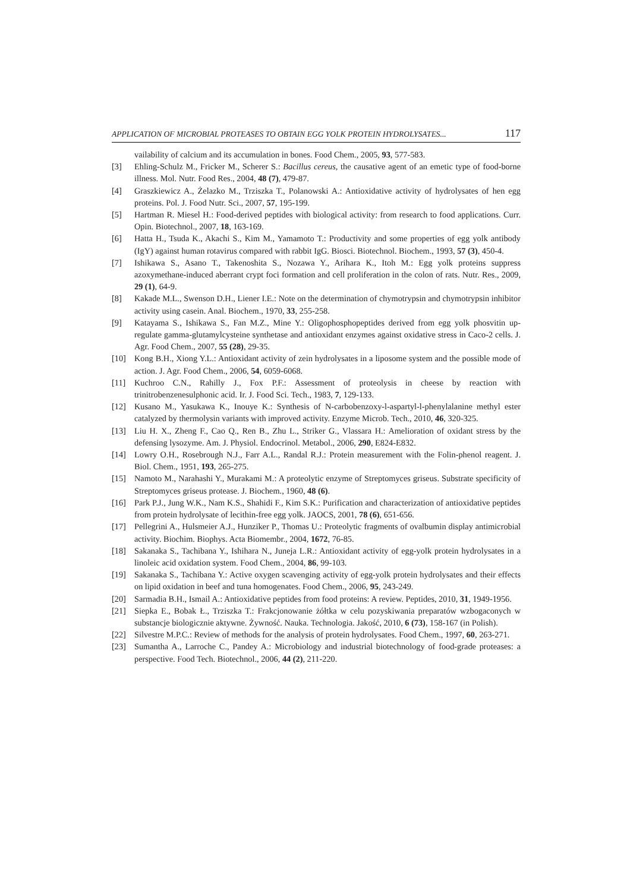APPLICATION OF MICROBIAL PROTEASES TO OBTAIN EGG YOLK PROTEIN HYDROLYSATES... 117
vailability of calcium and its accumulation in bones. Food Chem., 2005, 93, 577-583.
[3] Ehling-Schulz M., Fricker M., Scherer S.: Bacillus cereus, the causative agent of an emetic type of food-borne illness. Mol. Nutr. Food Res., 2004, 48 (7), 479-87.
[4] Graszkiewicz A., Żelazko M., Trziszka T., Polanowski A.: Antioxidative activity of hydrolysates of hen egg proteins. Pol. J. Food Nutr. Sci., 2007, 57, 195-199.
[5] Hartman R. Miesel H.: Food-derived peptides with biological activity: from research to food applications. Curr. Opin. Biotechnol., 2007, 18, 163-169.
[6] Hatta H., Tsuda K., Akachi S., Kim M., Yamamoto T.: Productivity and some properties of egg yolk antibody (IgY) against human rotavirus compared with rabbit IgG. Biosci. Biotechnol. Biochem., 1993, 57 (3), 450-4.
[7] Ishikawa S., Asano T., Takenoshita S., Nozawa Y., Arihara K., Itoh M.: Egg yolk proteins suppress azoxymethane-induced aberrant crypt foci formation and cell proliferation in the colon of rats. Nutr. Res., 2009, 29 (1), 64-9.
[8] Kakade M.L., Swenson D.H., Liener I.E.: Note on the determination of chymotrypsin and chymotrypsin inhibitor activity using casein. Anal. Biochem., 1970, 33, 255-258.
[9] Katayama S., Ishikawa S., Fan M.Z., Mine Y.: Oligophosphopeptides derived from egg yolk phosvitin up-regulate gamma-glutamylcysteine synthetase and antioxidant enzymes against oxidative stress in Caco-2 cells. J. Agr. Food Chem., 2007, 55 (28), 29-35.
[10] Kong B.H., Xiong Y.L.: Antioxidant activity of zein hydrolysates in a liposome system and the possible mode of action. J. Agr. Food Chem., 2006, 54, 6059-6068.
[11] Kuchroo C.N., Rahilly J., Fox P.F.: Assessment of proteolysis in cheese by reaction with trinitrobenzenesulphonic acid. Ir. J. Food Sci. Tech., 1983, 7, 129-133.
[12] Kusano M., Yasukawa K., Inouye K.: Synthesis of N-carbobenzoxy-l-aspartyl-l-phenylalanine methyl ester catalyzed by thermolysin variants with improved activity. Enzyme Microb. Tech., 2010, 46, 320-325.
[13] Liu H. X., Zheng F., Cao Q., Ren B., Zhu L., Striker G., Vlassara H.: Amelioration of oxidant stress by the defensing lysozyme. Am. J. Physiol. Endocrinol. Metabol., 2006, 290, E824-E832.
[14] Lowry O.H., Rosebrough N.J., Farr A.L., Randal R.J.: Protein measurement with the Folin-phenol reagent. J. Biol. Chem., 1951, 193, 265-275.
[15] Namoto M., Narahashi Y., Murakami M.: A proteolytic enzyme of Streptomyces griseus. Substrate specificity of Streptomyces griseus protease. J. Biochem., 1960, 48 (6).
[16] Park P.J., Jung W.K., Nam K.S., Shahidi F., Kim S.K.: Purification and characterization of antioxidative peptides from protein hydrolysate of lecithin-free egg yolk. JAOCS, 2001, 78 (6), 651-656.
[17] Pellegrini A., Hulsmeier A.J., Hunziker P., Thomas U.: Proteolytic fragments of ovalbumin display antimicrobial activity. Biochim. Biophys. Acta Biomembr., 2004, 1672, 76-85.
[18] Sakanaka S., Tachibana Y., Ishihara N., Juneja L.R.: Antioxidant activity of egg-yolk protein hydrolysates in a linoleic acid oxidation system. Food Chem., 2004, 86, 99-103.
[19] Sakanaka S., Tachibana Y.: Active oxygen scavenging activity of egg-yolk protein hydrolysates and their effects on lipid oxidation in beef and tuna homogenates. Food Chem., 2006, 95, 243-249.
[20] Sarmadia B.H., Ismail A.: Antioxidative peptides from food proteins: A review. Peptides, 2010, 31, 1949-1956.
[21] Siepka E., Bobak Ł., Trziszka T.: Frakcjonowanie żółtka w celu pozyskiwania preparatów wzbogaconych w substancje biologicznie aktywne. Żywność. Nauka. Technologia. Jakość, 2010, 6 (73), 158-167 (in Polish).
[22] Silvestre M.P.C.: Review of methods for the analysis of protein hydrolysates. Food Chem., 1997, 60, 263-271.
[23] Sumantha A., Larroche C., Pandey A.: Microbiology and industrial biotechnology of food-grade proteases: a perspective. Food Tech. Biotechnol., 2006, 44 (2), 211-220.